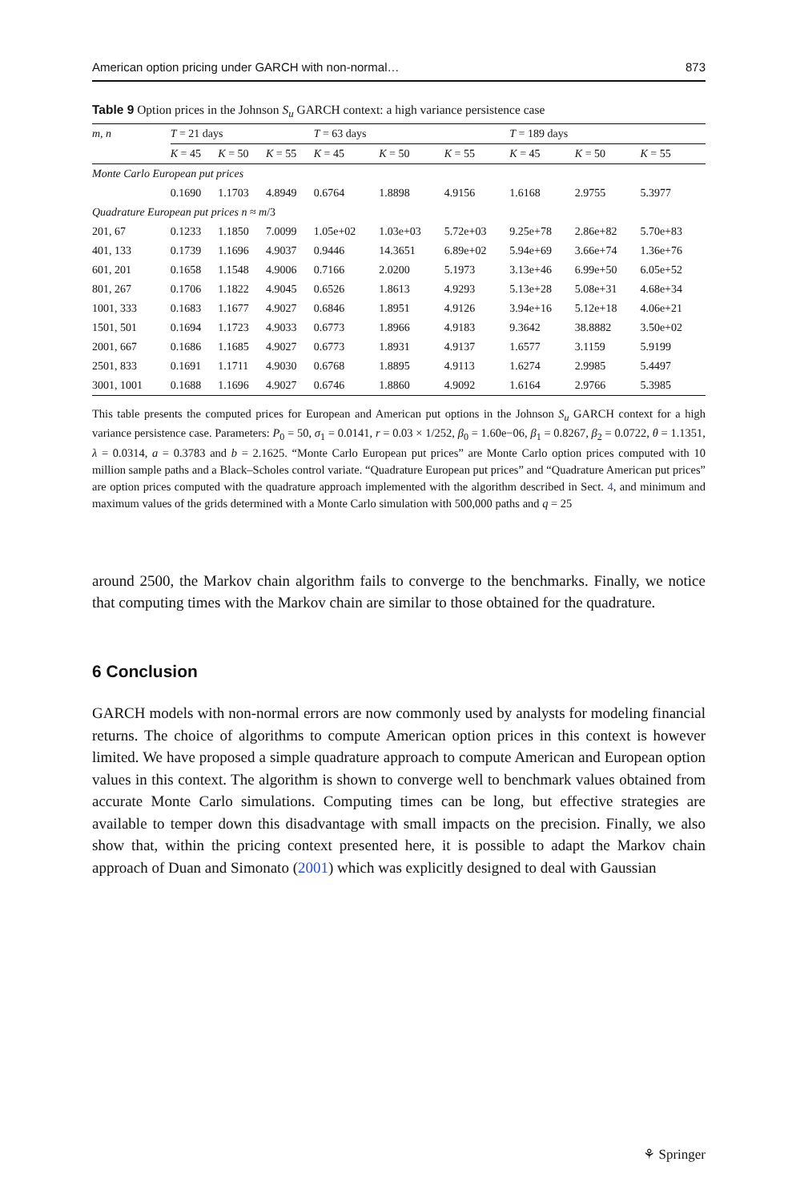American option pricing under GARCH with non-normal… 873
Table 9 Option prices in the Johnson S<sub>u</sub> GARCH context: a high variance persistence case
| m, n | T = 21 days | | | T = 63 days | | | T = 189 days | | |
| --- | --- | --- | --- | --- | --- | --- | --- | --- | --- |
| | K = 45 | K = 50 | K = 55 | K = 45 | K = 50 | K = 55 | K = 45 | K = 50 | K = 55 |
| Monte Carlo European put prices | | | | | | | | | |
| | 0.1690 | 1.1703 | 4.8949 | 0.6764 | 1.8898 | 4.9156 | 1.6168 | 2.9755 | 5.3977 |
| Quadrature European put prices n ≈ m /3 | | | | | | | | | |
| 201, 67 | 0.1233 | 1.1850 | 7.0099 | 1.05e+02 | 1.03e+03 | 5.72e+03 | 9.25e+78 | 2.86e+82 | 5.70e+83 |
| 401, 133 | 0.1739 | 1.1696 | 4.9037 | 0.9446 | 14.3651 | 6.89e+02 | 5.94e+69 | 3.66e+74 | 1.36e+76 |
| 601, 201 | 0.1658 | 1.1548 | 4.9006 | 0.7166 | 2.0200 | 5.1973 | 3.13e+46 | 6.99e+50 | 6.05e+52 |
| 801, 267 | 0.1706 | 1.1822 | 4.9045 | 0.6526 | 1.8613 | 4.9293 | 5.13e+28 | 5.08e+31 | 4.68e+34 |
| 1001, 333 | 0.1683 | 1.1677 | 4.9027 | 0.6846 | 1.8951 | 4.9126 | 3.94e+16 | 5.12e+18 | 4.06e+21 |
| 1501, 501 | 0.1694 | 1.1723 | 4.9033 | 0.6773 | 1.8966 | 4.9183 | 9.3642 | 38.8882 | 3.50e+02 |
| 2001, 667 | 0.1686 | 1.1685 | 4.9027 | 0.6773 | 1.8931 | 4.9137 | 1.6577 | 3.1159 | 5.9199 |
| 2501, 833 | 0.1691 | 1.1711 | 4.9030 | 0.6768 | 1.8895 | 4.9113 | 1.6274 | 2.9985 | 5.4497 |
| 3001, 1001 | 0.1688 | 1.1696 | 4.9027 | 0.6746 | 1.8860 | 4.9092 | 1.6164 | 2.9766 | 5.3985 |
This table presents the computed prices for European and American put options in the Johnson S<sub>u</sub> GARCH context for a high variance persistence case. Parameters: P<sub>0</sub> = 50, σ<sub>1</sub> = 0.0141, r = 0.03 × 1/252, β<sub>0</sub> = 1.60e−06, β<sub>1</sub> = 0.8267, β<sub>2</sub> = 0.0722, θ = 1.1351, λ = 0.0314, a = 0.3783 and b = 2.1625. “Monte Carlo European put prices” are Monte Carlo option prices computed with 10 million sample paths and a Black–Scholes control variate. “Quadrature European put prices” and “Quadrature American put prices” are option prices computed with the quadrature approach implemented with the algorithm described in Sect. 4, and minimum and maximum values of the grids determined with a Monte Carlo simulation with 500,000 paths and q = 25
around 2500, the Markov chain algorithm fails to converge to the benchmarks. Finally, we notice that computing times with the Markov chain are similar to those obtained for the quadrature.
6 Conclusion
GARCH models with non-normal errors are now commonly used by analysts for modeling financial returns. The choice of algorithms to compute American option prices in this context is however limited. We have proposed a simple quadrature approach to compute American and European option values in this context. The algorithm is shown to converge well to benchmark values obtained from accurate Monte Carlo simulations. Computing times can be long, but effective strategies are available to temper down this disadvantage with small impacts on the precision. Finally, we also show that, within the pricing context presented here, it is possible to adapt the Markov chain approach of Duan and Simonato (2001) which was explicitly designed to deal with Gaussian
⚘ Springer